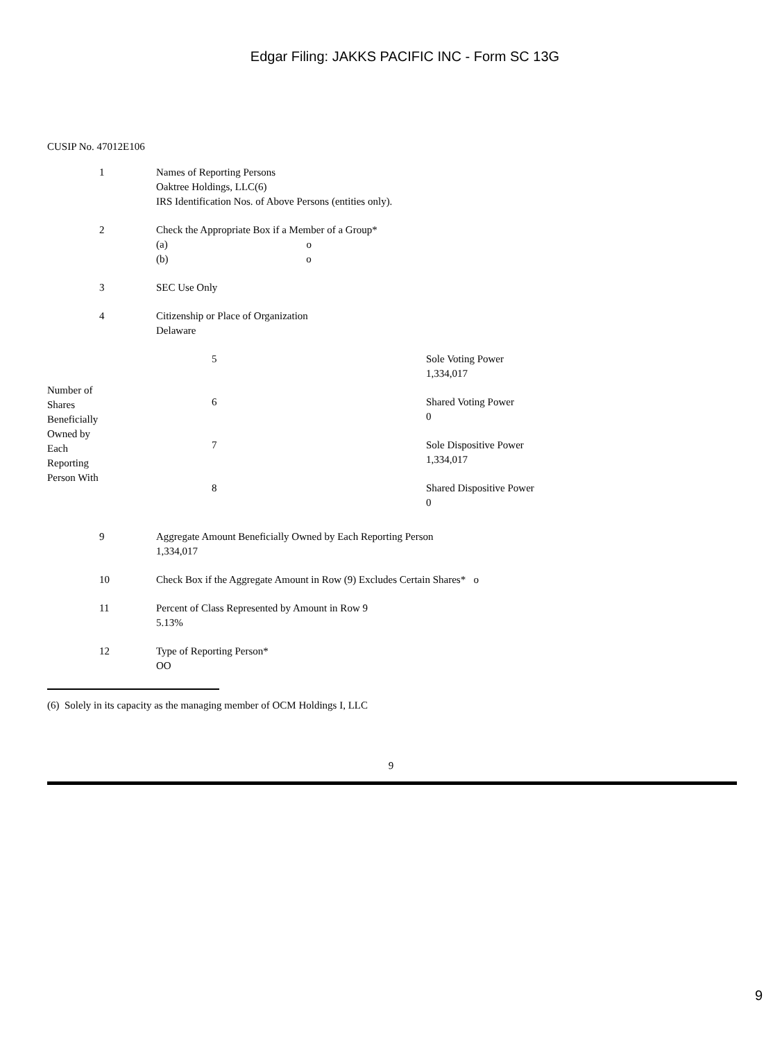Edgar Filing: JAKKS PACIFIC INC - Form SC 13G
CUSIP No. 47012E106
| 1 | Names of Reporting Persons Oaktree Holdings, LLC(6) IRS Identification Nos. of Above Persons (entities only). | | |
| 2 | Check the Appropriate Box if a Member of a Group* (a) o (b) o | | |
| 3 | SEC Use Only | | |
| 4 | Citizenship or Place of Organization Delaware | | |
| Number of Shares Beneficially Owned by Each Reporting Person With | | 5 | Sole Voting Power 1,334,017 |
| | | 6 | Shared Voting Power 0 |
| | | 7 | Sole Dispositive Power 1,334,017 |
| | | 8 | Shared Dispositive Power 0 |
| 9 | Aggregate Amount Beneficially Owned by Each Reporting Person 1,334,017 | | |
| 10 | Check Box if the Aggregate Amount in Row (9) Excludes Certain Shares* o | | |
| 11 | Percent of Class Represented by Amount in Row 9 5.13% | | |
| 12 | Type of Reporting Person* OO | | |
(6) Solely in its capacity as the managing member of OCM Holdings I, LLC
9
9